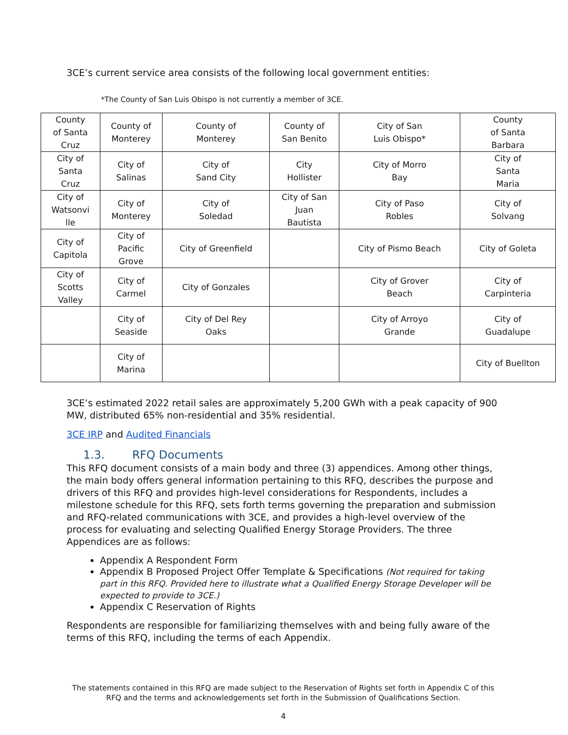3CE’s current service area consists of the following local government entities:
*The County of San Luis Obispo is not currently a member of 3CE.
| County of Santa Cruz | County of Monterey | County of Monterey | County of San Benito | City of San Luis Obispo* | County of Santa Barbara |
| City of Santa Cruz | City of Salinas | City of Sand City | City Hollister | City of Morro Bay | City of Santa Maria |
| City of Watsonvi lle | City of Monterey | City of Soledad | City of San Juan Bautista | City of Paso Robles | City of Solvang |
| City of Capitola | City of Pacific Grove | City of Greenfield | | City of Pismo Beach | City of Goleta |
| City of Scotts Valley | City of Carmel | City of Gonzales | | City of Grover Beach | City of Carpinteria |
| | City of Seaside | City of Del Rey Oaks | | City of Arroyo Grande | City of Guadalupe |
| | City of Marina | | | | City of Buellton |
3CE’s estimated 2022 retail sales are approximately 5,200 GWh with a peak capacity of 900 MW, distributed 65% non-residential and 35% residential.
3CE IRP and Audited Financials
1.3. RFQ Documents
This RFQ document consists of a main body and three (3) appendices. Among other things, the main body offers general information pertaining to this RFQ, describes the purpose and drivers of this RFQ and provides high-level considerations for Respondents, includes a milestone schedule for this RFQ, sets forth terms governing the preparation and submission and RFQ-related communications with 3CE, and provides a high-level overview of the process for evaluating and selecting Qualified Energy Storage Providers. The three Appendices are as follows:
Appendix A Respondent Form
Appendix B Proposed Project Offer Template & Specifications (Not required for taking part in this RFQ. Provided here to illustrate what a Qualified Energy Storage Developer will be expected to provide to 3CE.)
Appendix C Reservation of Rights
Respondents are responsible for familiarizing themselves with and being fully aware of the terms of this RFQ, including the terms of each Appendix.
The statements contained in this RFQ are made subject to the Reservation of Rights set forth in Appendix C of this RFQ and the terms and acknowledgements set forth in the Submission of Qualifications Section.
4